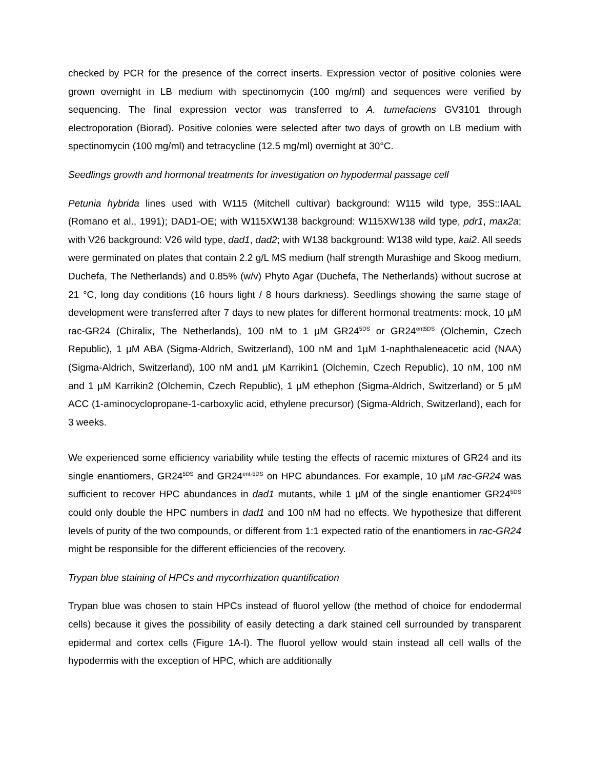checked by PCR for the presence of the correct inserts. Expression vector of positive colonies were grown overnight in LB medium with spectinomycin (100 mg/ml) and sequences were verified by sequencing. The final expression vector was transferred to A. tumefaciens GV3101 through electroporation (Biorad). Positive colonies were selected after two days of growth on LB medium with spectinomycin (100 mg/ml) and tetracycline (12.5 mg/ml) overnight at 30°C.
Seedlings growth and hormonal treatments for investigation on hypodermal passage cell
Petunia hybrida lines used with W115 (Mitchell cultivar) background: W115 wild type, 35S::IAAL (Romano et al., 1991); DAD1-OE; with W115XW138 background: W115XW138 wild type, pdr1, max2a; with V26 background: V26 wild type, dad1, dad2; with W138 background: W138 wild type, kai2. All seeds were germinated on plates that contain 2.2 g/L MS medium (half strength Murashige and Skoog medium, Duchefa, The Netherlands) and 0.85% (w/v) Phyto Agar (Duchefa, The Netherlands) without sucrose at 21 °C, long day conditions (16 hours light / 8 hours darkness). Seedlings showing the same stage of development were transferred after 7 days to new plates for different hormonal treatments: mock, 10 µM rac-GR24 (Chiralix, The Netherlands), 100 nM to 1 µM GR24<sup>5DS</sup> or GR24<sup>ent5DS</sup> (Olchemin, Czech Republic), 1 µM ABA (Sigma-Aldrich, Switzerland), 100 nM and 1µM 1-naphthaleneacetic acid (NAA) (Sigma-Aldrich, Switzerland), 100 nM and1 µM Karrikin1 (Olchemin, Czech Republic), 10 nM, 100 nM and 1 µM Karrikin2 (Olchemin, Czech Republic), 1 µM ethephon (Sigma-Aldrich, Switzerland) or 5 µM ACC (1-aminocyclopropane-1-carboxylic acid, ethylene precursor) (Sigma-Aldrich, Switzerland), each for 3 weeks.
We experienced some efficiency variability while testing the effects of racemic mixtures of GR24 and its single enantiomers, GR24<sup>5DS</sup> and GR24<sup>ent-5DS</sup> on HPC abundances. For example, 10 µM rac-GR24 was sufficient to recover HPC abundances in dad1 mutants, while 1 µM of the single enantiomer GR24<sup>5DS</sup> could only double the HPC numbers in dad1 and 100 nM had no effects. We hypothesize that different levels of purity of the two compounds, or different from 1:1 expected ratio of the enantiomers in rac-GR24 might be responsible for the different efficiencies of the recovery.
Trypan blue staining of HPCs and mycorrhization quantification
Trypan blue was chosen to stain HPCs instead of fluorol yellow (the method of choice for endodermal cells) because it gives the possibility of easily detecting a dark stained cell surrounded by transparent epidermal and cortex cells (Figure 1A-I). The fluorol yellow would stain instead all cell walls of the hypodermis with the exception of HPC, which are additionally